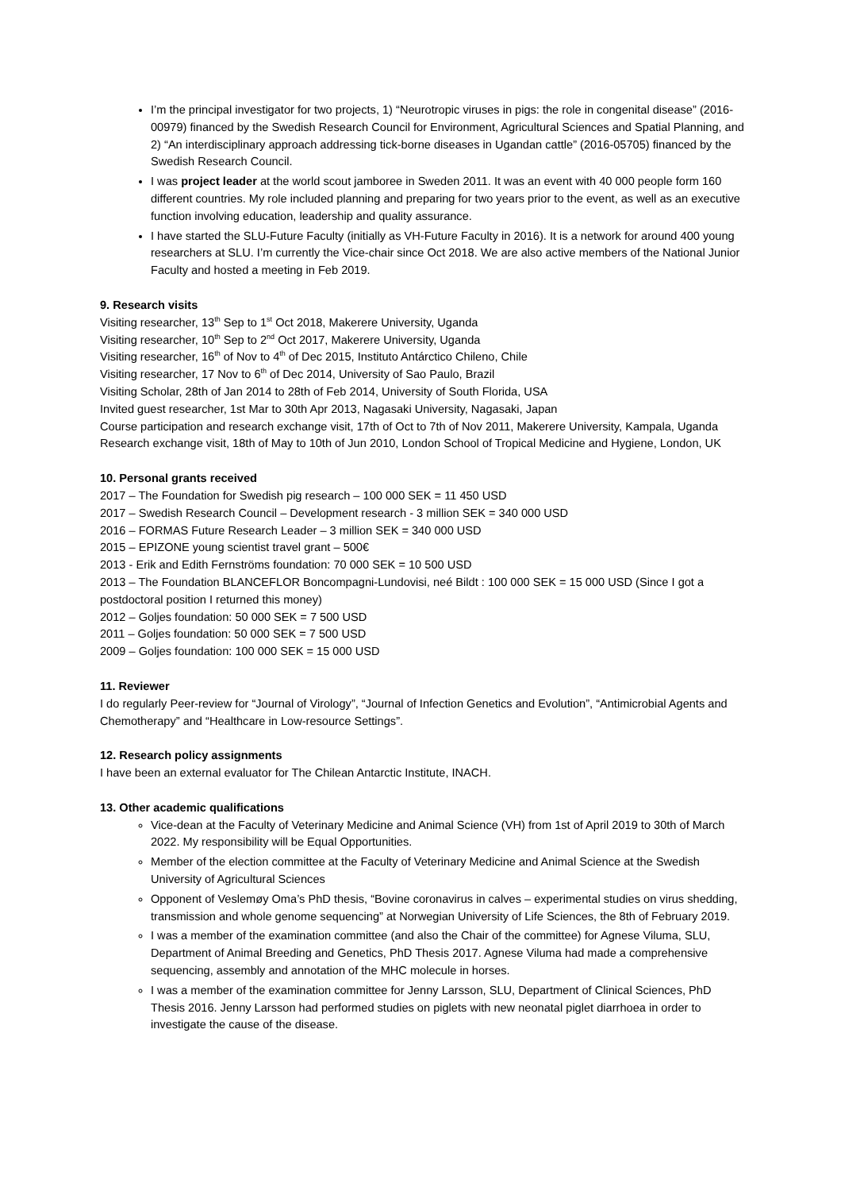I’m the principal investigator for two projects, 1) “Neurotropic viruses in pigs: the role in congenital disease” (2016-00979) financed by the Swedish Research Council for Environment, Agricultural Sciences and Spatial Planning, and 2) “An interdisciplinary approach addressing tick-borne diseases in Ugandan cattle” (2016-05705) financed by the Swedish Research Council.
I was project leader at the world scout jamboree in Sweden 2011. It was an event with 40 000 people form 160 different countries. My role included planning and preparing for two years prior to the event, as well as an executive function involving education, leadership and quality assurance.
I have started the SLU-Future Faculty (initially as VH-Future Faculty in 2016). It is a network for around 400 young researchers at SLU. I’m currently the Vice-chair since Oct 2018. We are also active members of the National Junior Faculty and hosted a meeting in Feb 2019.
9. Research visits
Visiting researcher, 13<sup>th</sup> Sep to 1<sup>st</sup> Oct 2018, Makerere University, Uganda
Visiting researcher, 10<sup>th</sup> Sep to 2<sup>nd</sup> Oct 2017, Makerere University, Uganda
Visiting researcher, 16<sup>th</sup> of Nov to 4<sup>th</sup> of Dec 2015, Instituto Antárctico Chileno, Chile
Visiting researcher, 17 Nov to 6<sup>th</sup> of Dec 2014, University of Sao Paulo, Brazil
Visiting Scholar, 28th of Jan 2014 to 28th of Feb 2014, University of South Florida, USA
Invited guest researcher, 1st Mar to 30th Apr 2013, Nagasaki University, Nagasaki, Japan
Course participation and research exchange visit, 17th of Oct to 7th of Nov 2011, Makerere University, Kampala, Uganda
Research exchange visit, 18th of May to 10th of Jun 2010, London School of Tropical Medicine and Hygiene, London, UK
10. Personal grants received
2017 – The Foundation for Swedish pig research – 100 000 SEK = 11 450 USD
2017 – Swedish Research Council – Development research - 3 million SEK = 340 000 USD
2016 – FORMAS Future Research Leader – 3 million SEK = 340 000 USD
2015 – EPIZONE young scientist travel grant – 500€
2013 - Erik and Edith Fernströms foundation: 70 000 SEK = 10 500 USD
2013 – The Foundation BLANCEFLOR Boncompagni-Lundovisi, neé Bildt : 100 000 SEK = 15 000 USD (Since I got a postdoctoral position I returned this money)
2012 – Goljes foundation: 50 000 SEK = 7 500 USD
2011 – Goljes foundation: 50 000 SEK = 7 500 USD
2009 – Goljes foundation: 100 000 SEK = 15 000 USD
11. Reviewer
I do regularly Peer-review for “Journal of Virology”, “Journal of Infection Genetics and Evolution”, “Antimicrobial Agents and Chemotherapy” and “Healthcare in Low-resource Settings”.
12. Research policy assignments
I have been an external evaluator for The Chilean Antarctic Institute, INACH.
13. Other academic qualifications
Vice-dean at the Faculty of Veterinary Medicine and Animal Science (VH) from 1st of April 2019 to 30th of March 2022. My responsibility will be Equal Opportunities.
Member of the election committee at the Faculty of Veterinary Medicine and Animal Science at the Swedish University of Agricultural Sciences
Opponent of Veslemøy Oma’s PhD thesis, “Bovine coronavirus in calves – experimental studies on virus shedding, transmission and whole genome sequencing” at Norwegian University of Life Sciences, the 8th of February 2019.
I was a member of the examination committee (and also the Chair of the committee) for Agnese Viluma, SLU, Department of Animal Breeding and Genetics, PhD Thesis 2017. Agnese Viluma had made a comprehensive sequencing, assembly and annotation of the MHC molecule in horses.
I was a member of the examination committee for Jenny Larsson, SLU, Department of Clinical Sciences, PhD Thesis 2016. Jenny Larsson had performed studies on piglets with new neonatal piglet diarrhoea in order to investigate the cause of the disease.